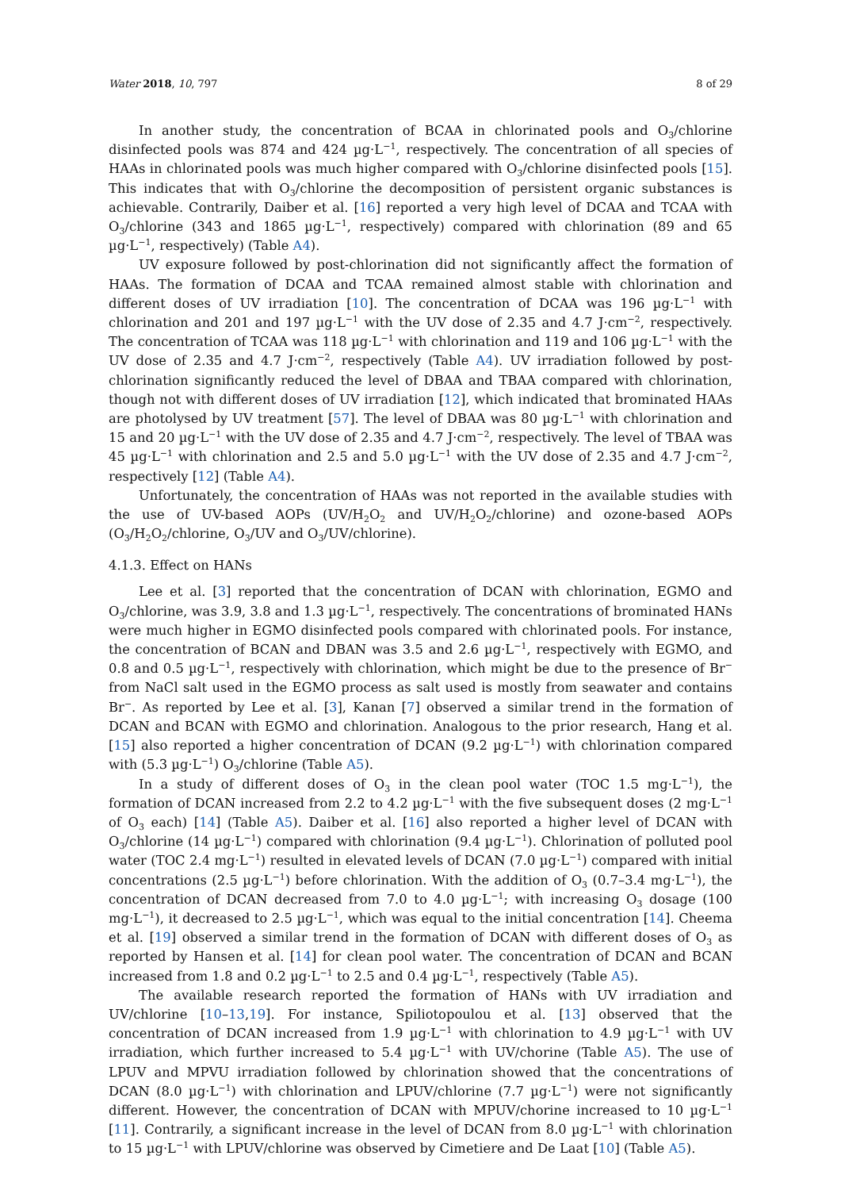Water 2018, 10, 797 8 of 29
In another study, the concentration of BCAA in chlorinated pools and O<sub>3</sub>/chlorine disinfected pools was 874 and 424 µg·L<sup>−1</sup>, respectively. The concentration of all species of HAAs in chlorinated pools was much higher compared with O<sub>3</sub>/chlorine disinfected pools [15]. This indicates that with O<sub>3</sub>/chlorine the decomposition of persistent organic substances is achievable. Contrarily, Daiber et al. [16] reported a very high level of DCAA and TCAA with O<sub>3</sub>/chlorine (343 and 1865 µg·L<sup>−1</sup>, respectively) compared with chlorination (89 and 65 µg·L<sup>−1</sup>, respectively) (Table A4).
UV exposure followed by post-chlorination did not significantly affect the formation of HAAs. The formation of DCAA and TCAA remained almost stable with chlorination and different doses of UV irradiation [10]. The concentration of DCAA was 196 µg·L<sup>−1</sup> with chlorination and 201 and 197 µg·L<sup>−1</sup> with the UV dose of 2.35 and 4.7 J·cm<sup>−2</sup>, respectively. The concentration of TCAA was 118 µg·L<sup>−1</sup> with chlorination and 119 and 106 µg·L<sup>−1</sup> with the UV dose of 2.35 and 4.7 J·cm<sup>−2</sup>, respectively (Table A4). UV irradiation followed by post-chlorination significantly reduced the level of DBAA and TBAA compared with chlorination, though not with different doses of UV irradiation [12], which indicated that brominated HAAs are photolysed by UV treatment [57]. The level of DBAA was 80 µg·L<sup>−1</sup> with chlorination and 15 and 20 µg·L<sup>−1</sup> with the UV dose of 2.35 and 4.7 J·cm<sup>−2</sup>, respectively. The level of TBAA was 45 µg·L<sup>−1</sup> with chlorination and 2.5 and 5.0 µg·L<sup>−1</sup> with the UV dose of 2.35 and 4.7 J·cm<sup>−2</sup>, respectively [12] (Table A4).
Unfortunately, the concentration of HAAs was not reported in the available studies with the use of UV-based AOPs (UV/H<sub>2</sub>O<sub>2</sub> and UV/H<sub>2</sub>O<sub>2</sub>/chlorine) and ozone-based AOPs (O<sub>3</sub>/H<sub>2</sub>O<sub>2</sub>/chlorine, O<sub>3</sub>/UV and O<sub>3</sub>/UV/chlorine).
4.1.3. Effect on HANs
Lee et al. [3] reported that the concentration of DCAN with chlorination, EGMO and O<sub>3</sub>/chlorine, was 3.9, 3.8 and 1.3 µg·L<sup>−1</sup>, respectively. The concentrations of brominated HANs were much higher in EGMO disinfected pools compared with chlorinated pools. For instance, the concentration of BCAN and DBAN was 3.5 and 2.6 µg·L<sup>−1</sup>, respectively with EGMO, and 0.8 and 0.5 µg·L<sup>−1</sup>, respectively with chlorination, which might be due to the presence of Br<sup>−</sup> from NaCl salt used in the EGMO process as salt used is mostly from seawater and contains Br<sup>−</sup>. As reported by Lee et al. [3], Kanan [7] observed a similar trend in the formation of DCAN and BCAN with EGMO and chlorination. Analogous to the prior research, Hang et al. [15] also reported a higher concentration of DCAN (9.2 µg·L<sup>−1</sup>) with chlorination compared with (5.3 µg·L<sup>−1</sup>) O<sub>3</sub>/chlorine (Table A5).
In a study of different doses of O<sub>3</sub> in the clean pool water (TOC 1.5 mg·L<sup>−1</sup>), the formation of DCAN increased from 2.2 to 4.2 µg·L<sup>−1</sup> with the five subsequent doses (2 mg·L<sup>−1</sup> of O<sub>3</sub> each) [14] (Table A5). Daiber et al. [16] also reported a higher level of DCAN with O<sub>3</sub>/chlorine (14 µg·L<sup>−1</sup>) compared with chlorination (9.4 µg·L<sup>−1</sup>). Chlorination of polluted pool water (TOC 2.4 mg·L<sup>−1</sup>) resulted in elevated levels of DCAN (7.0 µg·L<sup>−1</sup>) compared with initial concentrations (2.5 µg·L<sup>−1</sup>) before chlorination. With the addition of O<sub>3</sub> (0.7–3.4 mg·L<sup>−1</sup>), the concentration of DCAN decreased from 7.0 to 4.0 µg·L<sup>−1</sup>; with increasing O<sub>3</sub> dosage (100 mg·L<sup>−1</sup>), it decreased to 2.5 µg·L<sup>−1</sup>, which was equal to the initial concentration [14]. Cheema et al. [19] observed a similar trend in the formation of DCAN with different doses of O<sub>3</sub> as reported by Hansen et al. [14] for clean pool water. The concentration of DCAN and BCAN increased from 1.8 and 0.2 µg·L<sup>−1</sup> to 2.5 and 0.4 µg·L<sup>−1</sup>, respectively (Table A5).
The available research reported the formation of HANs with UV irradiation and UV/chlorine [10–13,19]. For instance, Spiliotopoulou et al. [13] observed that the concentration of DCAN increased from 1.9 µg·L<sup>−1</sup> with chlorination to 4.9 µg·L<sup>−1</sup> with UV irradiation, which further increased to 5.4 µg·L<sup>−1</sup> with UV/chorine (Table A5). The use of LPUV and MPVU irradiation followed by chlorination showed that the concentrations of DCAN (8.0 µg·L<sup>−1</sup>) with chlorination and LPUV/chlorine (7.7 µg·L<sup>−1</sup>) were not significantly different. However, the concentration of DCAN with MPUV/chorine increased to 10 µg·L<sup>−1</sup> [11]. Contrarily, a significant increase in the level of DCAN from 8.0 µg·L<sup>−1</sup> with chlorination to 15 µg·L<sup>−1</sup> with LPUV/chlorine was observed by Cimetiere and De Laat [10] (Table A5).